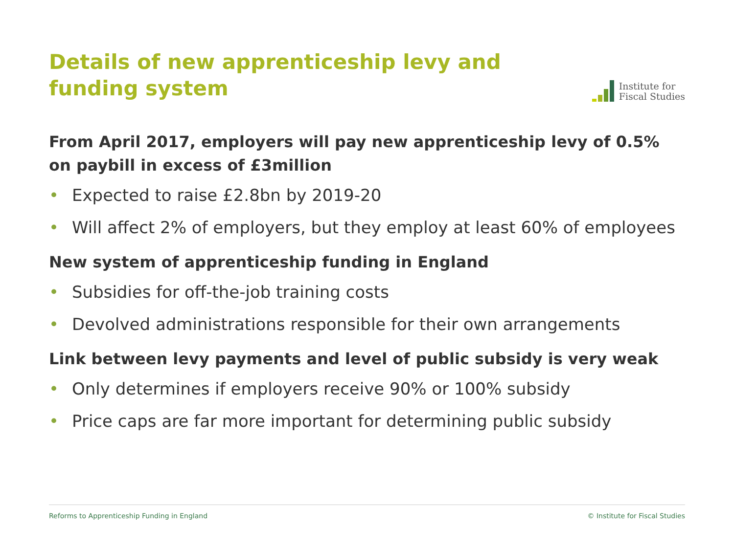Details of new apprenticeship levy and funding system
Institute for
Fiscal Studies
From April 2017, employers will pay new apprenticeship levy of 0.5% on paybill in excess of £3million
• Expected to raise £2.8bn by 2019-20
• Will affect 2% of employers, but they employ at least 60% of employees
New system of apprenticeship funding in England
• Subsidies for off-the-job training costs
• Devolved administrations responsible for their own arrangements
Link between levy payments and level of public subsidy is very weak
• Only determines if employers receive 90% or 100% subsidy
• Price caps are far more important for determining public subsidy
Reforms to Apprenticeship Funding in England © Institute for Fiscal Studies